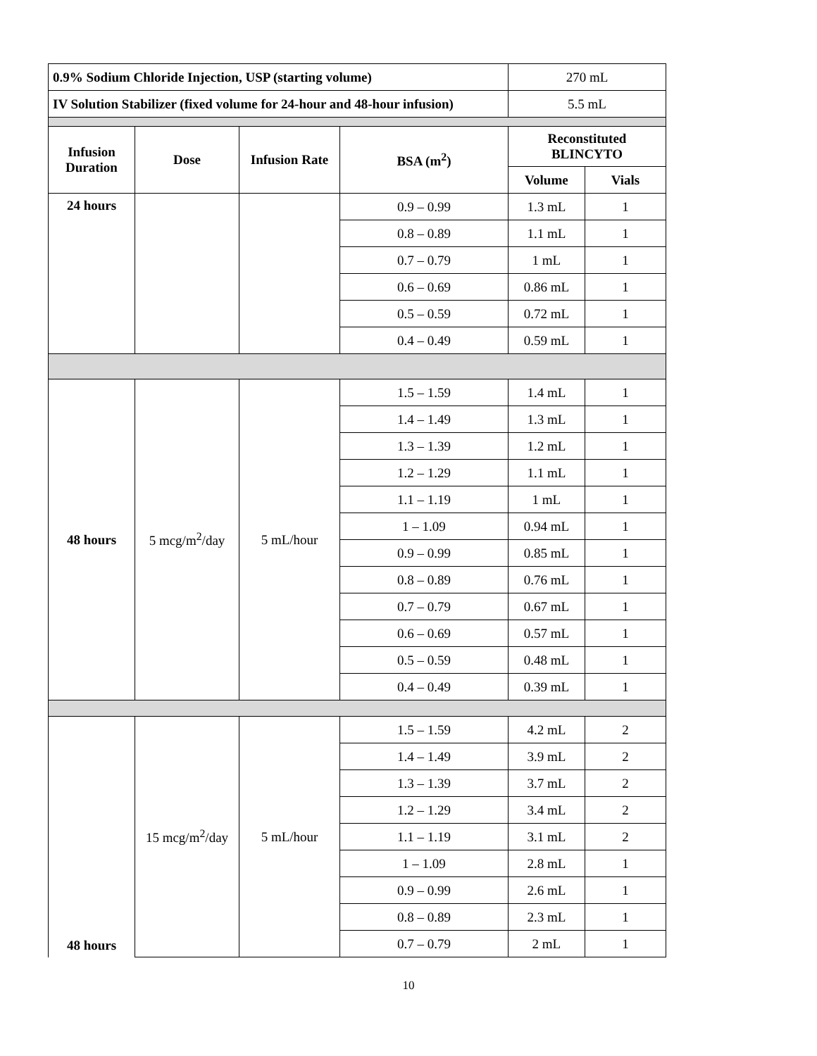| 0.9% Sodium Chloride Injection, USP (starting volume) | | | | 270 mL | |
| IV Solution Stabilizer (fixed volume for 24-hour and 48-hour infusion) | | | | 5.5 mL | |
| Infusion Duration | Dose | Infusion Rate | BSA (m<sup>2</sup>) | Reconstituted BLINCYTO | |
| | | | | Volume | Vials |
| 24 hours | | | 0.9 – 0.99 | 1.3 mL | 1 |
| | | | 0.8 – 0.89 | 1.1 mL | 1 |
| | | | 0.7 – 0.79 | 1 mL | 1 |
| | | | 0.6 – 0.69 | 0.86 mL | 1 |
| | | | 0.5 – 0.59 | 0.72 mL | 1 |
| | | | 0.4 – 0.49 | 0.59 mL | 1 |
| 48 hours | 5 mcg/m<sup>2</sup>/day | 5 mL/hour | 1.5 – 1.59 | 1.4 mL | 1 |
| | | | 1.4 – 1.49 | 1.3 mL | 1 |
| | | | 1.3 – 1.39 | 1.2 mL | 1 |
| | | | 1.2 – 1.29 | 1.1 mL | 1 |
| | | | 1.1 – 1.19 | 1 mL | 1 |
| | | | 1 – 1.09 | 0.94 mL | 1 |
| | | | 0.9 – 0.99 | 0.85 mL | 1 |
| | | | 0.8 – 0.89 | 0.76 mL | 1 |
| | | | 0.7 – 0.79 | 0.67 mL | 1 |
| | | | 0.6 – 0.69 | 0.57 mL | 1 |
| | | | 0.5 – 0.59 | 0.48 mL | 1 |
| | | | 0.4 – 0.49 | 0.39 mL | 1 |
| 48 hours | 15 mcg/m<sup>2</sup>/day | 5 mL/hour | 1.5 – 1.59 | 4.2 mL | 2 |
| | | | 1.4 – 1.49 | 3.9 mL | 2 |
| | | | 1.3 – 1.39 | 3.7 mL | 2 |
| | | | 1.2 – 1.29 | 3.4 mL | 2 |
| | | | 1.1 – 1.19 | 3.1 mL | 2 |
| | | | 1 – 1.09 | 2.8 mL | 1 |
| | | | 0.9 – 0.99 | 2.6 mL | 1 |
| | | | 0.8 – 0.89 | 2.3 mL | 1 |
| | | | 0.7 – 0.79 | 2 mL | 1 |
10